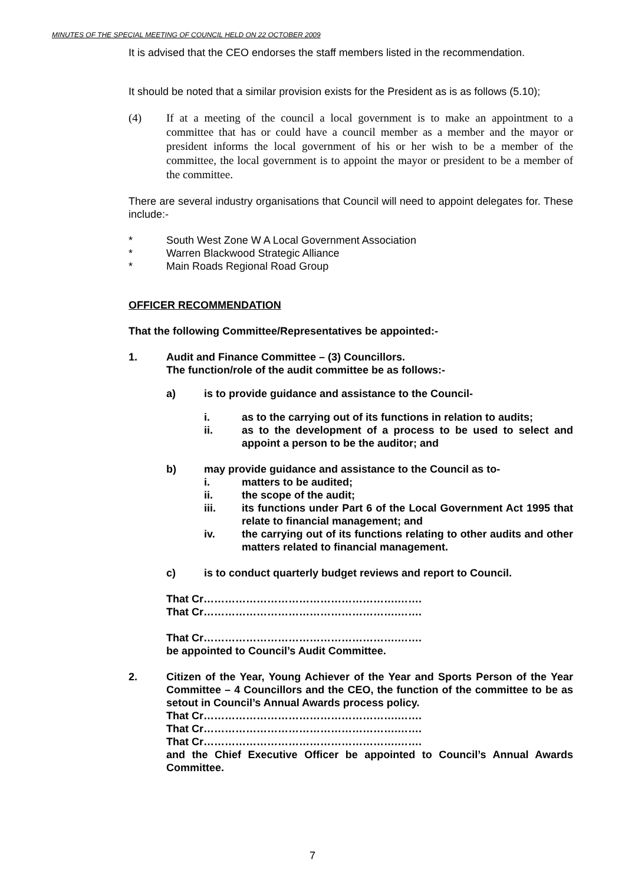MINUTES OF THE SPECIAL MEETING OF COUNCIL HELD ON 22 OCTOBER 2009
It is advised that the CEO endorses the staff members listed in the recommendation.
It should be noted that a similar provision exists for the President as is as follows (5.10);
(4) If at a meeting of the council a local government is to make an appointment to a committee that has or could have a council member as a member and the mayor or president informs the local government of his or her wish to be a member of the committee, the local government is to appoint the mayor or president to be a member of the committee.
There are several industry organisations that Council will need to appoint delegates for. These include:-
* South West Zone W A Local Government Association
* Warren Blackwood Strategic Alliance
* Main Roads Regional Road Group
OFFICER RECOMMENDATION
That the following Committee/Representatives be appointed:-
1. Audit and Finance Committee – (3) Councillors.
The function/role of the audit committee be as follows:-
a) is to provide guidance and assistance to the Council-
i. as to the carrying out of its functions in relation to audits;
ii. as to the development of a process to be used to select and appoint a person to be the auditor; and
b) may provide guidance and assistance to the Council as to-
i. matters to be audited;
ii. the scope of the audit;
iii. its functions under Part 6 of the Local Government Act 1995 that relate to financial management; and
iv. the carrying out of its functions relating to other audits and other matters related to financial management.
c) is to conduct quarterly budget reviews and report to Council.
That Cr……………………………………………….…….
That Cr……………………………………………….…….
That Cr……………………………………………….…….
be appointed to Council’s Audit Committee.
2. Citizen of the Year, Young Achiever of the Year and Sports Person of the Year Committee – 4 Councillors and the CEO, the function of the committee to be as setout in Council’s Annual Awards process policy.
That Cr……………………………………………….…….
That Cr……………………………………………….…….
That Cr……………………………………………….…….
and the Chief Executive Officer be appointed to Council’s Annual Awards Committee.
7